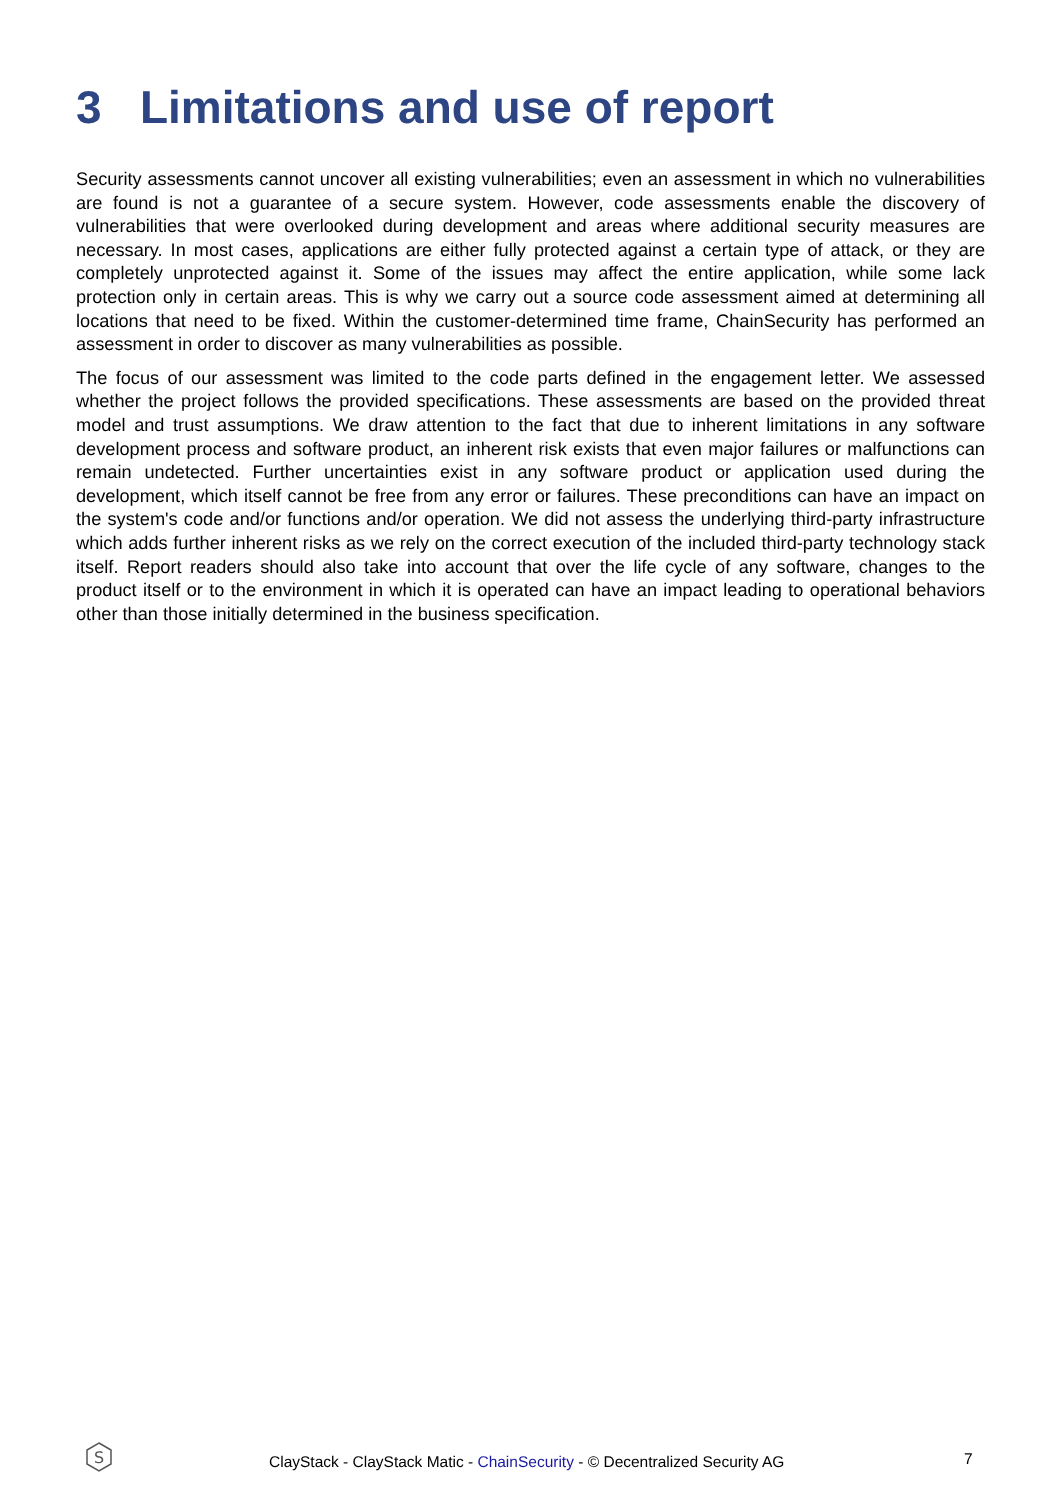3 Limitations and use of report
Security assessments cannot uncover all existing vulnerabilities; even an assessment in which no vulnerabilities are found is not a guarantee of a secure system. However, code assessments enable the discovery of vulnerabilities that were overlooked during development and areas where additional security measures are necessary. In most cases, applications are either fully protected against a certain type of attack, or they are completely unprotected against it. Some of the issues may affect the entire application, while some lack protection only in certain areas. This is why we carry out a source code assessment aimed at determining all locations that need to be fixed. Within the customer-determined time frame, ChainSecurity has performed an assessment in order to discover as many vulnerabilities as possible.
The focus of our assessment was limited to the code parts defined in the engagement letter. We assessed whether the project follows the provided specifications. These assessments are based on the provided threat model and trust assumptions. We draw attention to the fact that due to inherent limitations in any software development process and software product, an inherent risk exists that even major failures or malfunctions can remain undetected. Further uncertainties exist in any software product or application used during the development, which itself cannot be free from any error or failures. These preconditions can have an impact on the system's code and/or functions and/or operation. We did not assess the underlying third-party infrastructure which adds further inherent risks as we rely on the correct execution of the included third-party technology stack itself. Report readers should also take into account that over the life cycle of any software, changes to the product itself or to the environment in which it is operated can have an impact leading to operational behaviors other than those initially determined in the business specification.
S
ClayStack - ClayStack Matic - ChainSecurity - © Decentralized Security AG
7